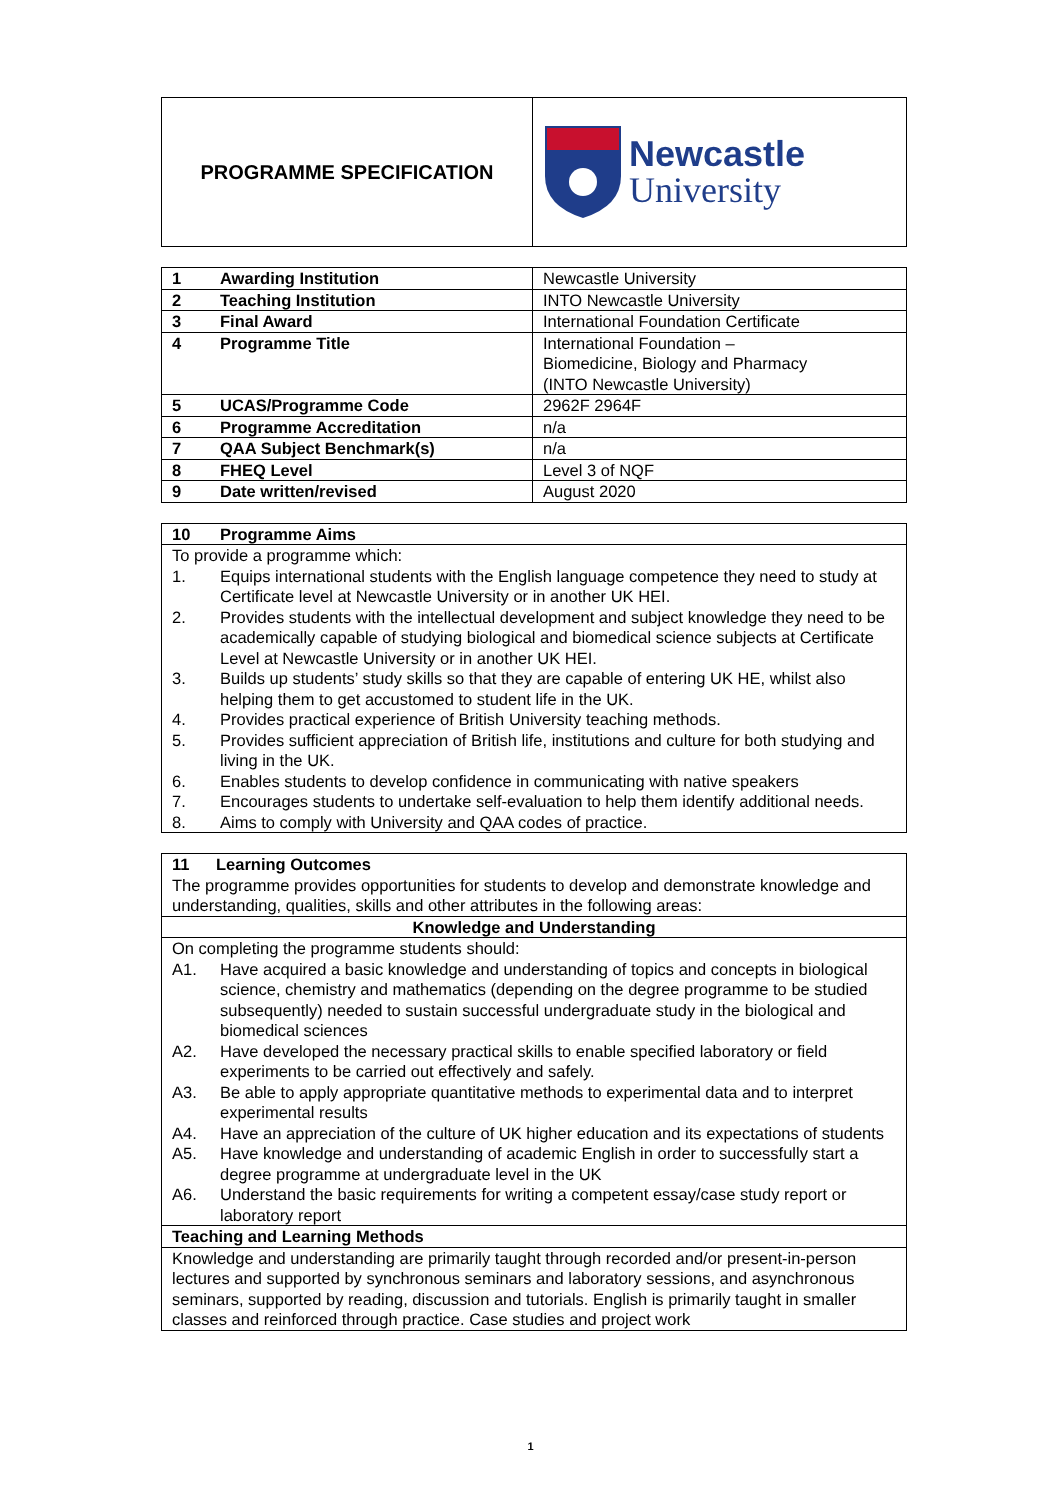| PROGRAMME SPECIFICATION | Newcastle University |
| 1 Awarding Institution | Newcastle University |
| 2 Teaching Institution | INTO Newcastle University |
| 3 Final Award | International Foundation Certificate |
| 4 Programme Title | International Foundation – Biomedicine, Biology and Pharmacy (INTO Newcastle University) |
| 5 UCAS/Programme Code | 2962F 2964F |
| 6 Programme Accreditation | n/a |
| 7 QAA Subject Benchmark(s) | n/a |
| 8 FHEQ Level | Level 3 of NQF |
| 9 Date written/revised | August 2020 |
| 10 Programme Aims |
| --- |
| To provide a programme which: 1. Equips international students with the English language competence they need to study at Certificate level at Newcastle University or in another UK HEI. 2. Provides students with the intellectual development and subject knowledge they need to be academically capable of studying biological and biomedical science subjects at Certificate Level at Newcastle University or in another UK HEI. 3. Builds up students’ study skills so that they are capable of entering UK HE, whilst also helping them to get accustomed to student life in the UK. 4. Provides practical experience of British University teaching methods. 5. Provides sufficient appreciation of British life, institutions and culture for both studying and living in the UK. 6. Enables students to develop confidence in communicating with native speakers 7. Encourages students to undertake self-evaluation to help them identify additional needs. 8. Aims to comply with University and QAA codes of practice. |
| 11 Learning Outcomes The programme provides opportunities for students to develop and demonstrate knowledge and understanding, qualities, skills and other attributes in the following areas: |
| Knowledge and Understanding |
| On completing the programme students should: A1. Have acquired a basic knowledge and understanding of topics and concepts in biological science, chemistry and mathematics (depending on the degree programme to be studied subsequently) needed to sustain successful undergraduate study in the biological and biomedical sciences A2. Have developed the necessary practical skills to enable specified laboratory or field experiments to be carried out effectively and safely. A3. Be able to apply appropriate quantitative methods to experimental data and to interpret experimental results A4. Have an appreciation of the culture of UK higher education and its expectations of students A5. Have knowledge and understanding of academic English in order to successfully start a degree programme at undergraduate level in the UK A6. Understand the basic requirements for writing a competent essay/case study report or laboratory report |
| Teaching and Learning Methods |
| Knowledge and understanding are primarily taught through recorded and/or present-in-person lectures and supported by synchronous seminars and laboratory sessions, and asynchronous seminars, supported by reading, discussion and tutorials. English is primarily taught in smaller classes and reinforced through practice. Case studies and project work |
1